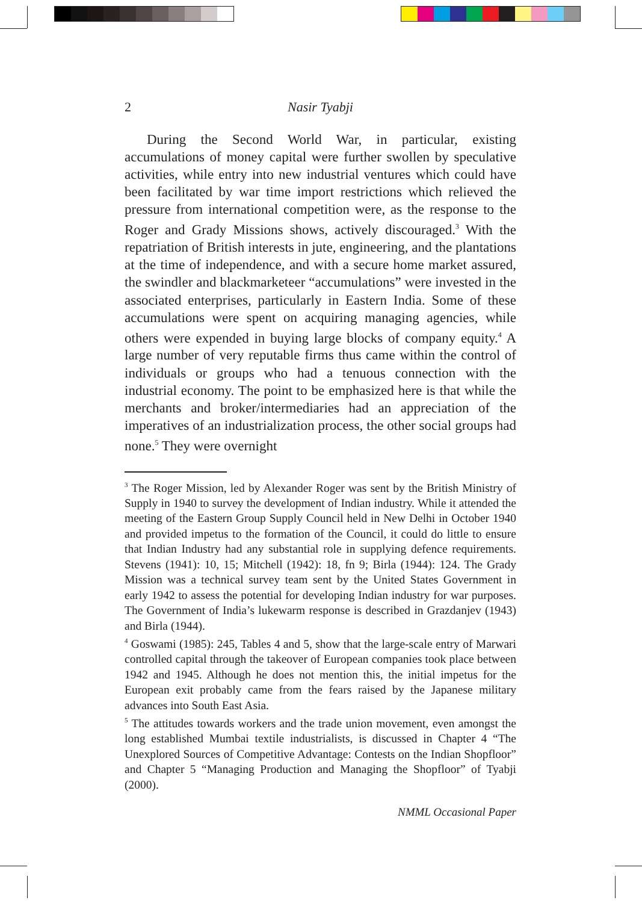2 Nasir Tyabji
During the Second World War, in particular, existing accumulations of money capital were further swollen by speculative activities, while entry into new industrial ventures which could have been facilitated by war time import restrictions which relieved the pressure from international competition were, as the response to the Roger and Grady Missions shows, actively discouraged.<sup>3</sup> With the repatriation of British interests in jute, engineering, and the plantations at the time of independence, and with a secure home market assured, the swindler and blackmarketeer “accumulations” were invested in the associated enterprises, particularly in Eastern India. Some of these accumulations were spent on acquiring managing agencies, while others were expended in buying large blocks of company equity.<sup>4</sup> A large number of very reputable firms thus came within the control of individuals or groups who had a tenuous connection with the industrial economy. The point to be emphasized here is that while the merchants and broker/intermediaries had an appreciation of the imperatives of an industrialization process, the other social groups had none.<sup>5</sup> They were overnight
<sup>3</sup> The Roger Mission, led by Alexander Roger was sent by the British Ministry of Supply in 1940 to survey the development of Indian industry. While it attended the meeting of the Eastern Group Supply Council held in New Delhi in October 1940 and provided impetus to the formation of the Council, it could do little to ensure that Indian Industry had any substantial role in supplying defence requirements. Stevens (1941): 10, 15; Mitchell (1942): 18, fn 9; Birla (1944): 124. The Grady Mission was a technical survey team sent by the United States Government in early 1942 to assess the potential for developing Indian industry for war purposes. The Government of India’s lukewarm response is described in Grazdanjev (1943) and Birla (1944).
<sup>4</sup> Goswami (1985): 245, Tables 4 and 5, show that the large-scale entry of Marwari controlled capital through the takeover of European companies took place between 1942 and 1945. Although he does not mention this, the initial impetus for the European exit probably came from the fears raised by the Japanese military advances into South East Asia.
<sup>5</sup> The attitudes towards workers and the trade union movement, even amongst the long established Mumbai textile industrialists, is discussed in Chapter 4 “The Unexplored Sources of Competitive Advantage: Contests on the Indian Shopfloor” and Chapter 5 “Managing Production and Managing the Shopfloor” of Tyabji (2000).
NMML Occasional Paper